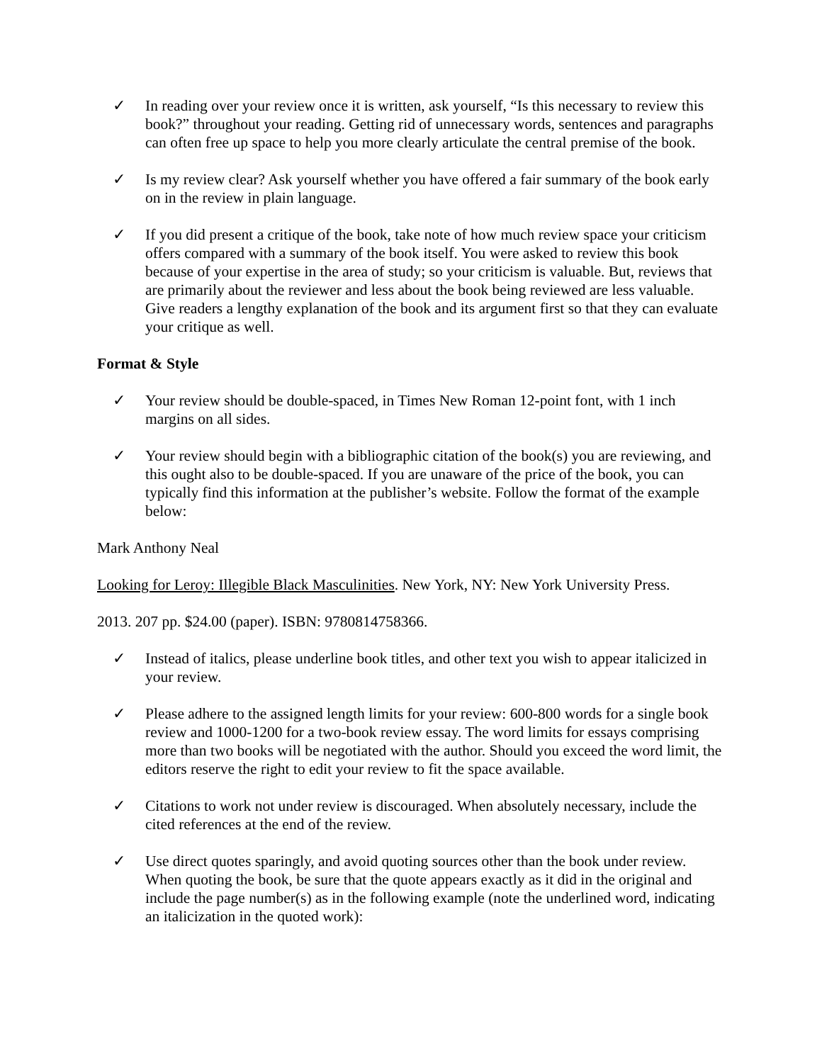✓ In reading over your review once it is written, ask yourself, “Is this necessary to review this book?” throughout your reading. Getting rid of unnecessary words, sentences and paragraphs can often free up space to help you more clearly articulate the central premise of the book.
✓ Is my review clear? Ask yourself whether you have offered a fair summary of the book early on in the review in plain language.
✓ If you did present a critique of the book, take note of how much review space your criticism offers compared with a summary of the book itself. You were asked to review this book because of your expertise in the area of study; so your criticism is valuable. But, reviews that are primarily about the reviewer and less about the book being reviewed are less valuable. Give readers a lengthy explanation of the book and its argument first so that they can evaluate your critique as well.
Format & Style
✓ Your review should be double-spaced, in Times New Roman 12-point font, with 1 inch margins on all sides.
✓ Your review should begin with a bibliographic citation of the book(s) you are reviewing, and this ought also to be double-spaced. If you are unaware of the price of the book, you can typically find this information at the publisher’s website. Follow the format of the example below:
Mark Anthony Neal
Looking for Leroy: Illegible Black Masculinities. New York, NY: New York University Press.
2013. 207 pp. $24.00 (paper). ISBN: 9780814758366.
✓ Instead of italics, please underline book titles, and other text you wish to appear italicized in your review.
✓ Please adhere to the assigned length limits for your review: 600-800 words for a single book review and 1000-1200 for a two-book review essay. The word limits for essays comprising more than two books will be negotiated with the author. Should you exceed the word limit, the editors reserve the right to edit your review to fit the space available.
✓ Citations to work not under review is discouraged. When absolutely necessary, include the cited references at the end of the review.
✓ Use direct quotes sparingly, and avoid quoting sources other than the book under review. When quoting the book, be sure that the quote appears exactly as it did in the original and include the page number(s) as in the following example (note the underlined word, indicating an italicization in the quoted work):